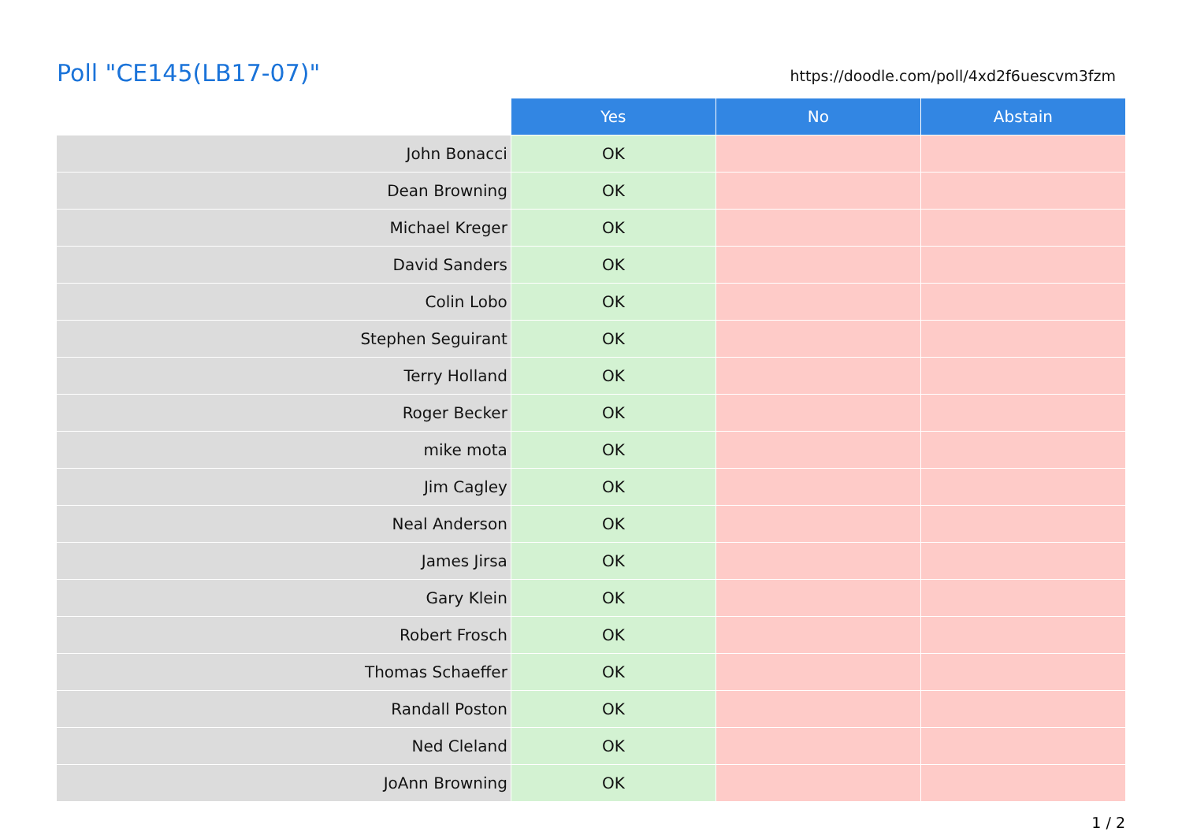Poll "CE145(LB17-07)"
https://doodle.com/poll/4xd2f6uescvm3fzm
| | Yes | No | Abstain |
| --- | --- | --- | --- |
| John Bonacci | OK | | |
| Dean Browning | OK | | |
| Michael Kreger | OK | | |
| David Sanders | OK | | |
| Colin Lobo | OK | | |
| Stephen Seguirant | OK | | |
| Terry Holland | OK | | |
| Roger Becker | OK | | |
| mike mota | OK | | |
| Jim Cagley | OK | | |
| Neal Anderson | OK | | |
| James Jirsa | OK | | |
| Gary Klein | OK | | |
| Robert Frosch | OK | | |
| Thomas Schaeffer | OK | | |
| Randall Poston | OK | | |
| Ned Cleland | OK | | |
| JoAnn Browning | OK | | |
1 / 2